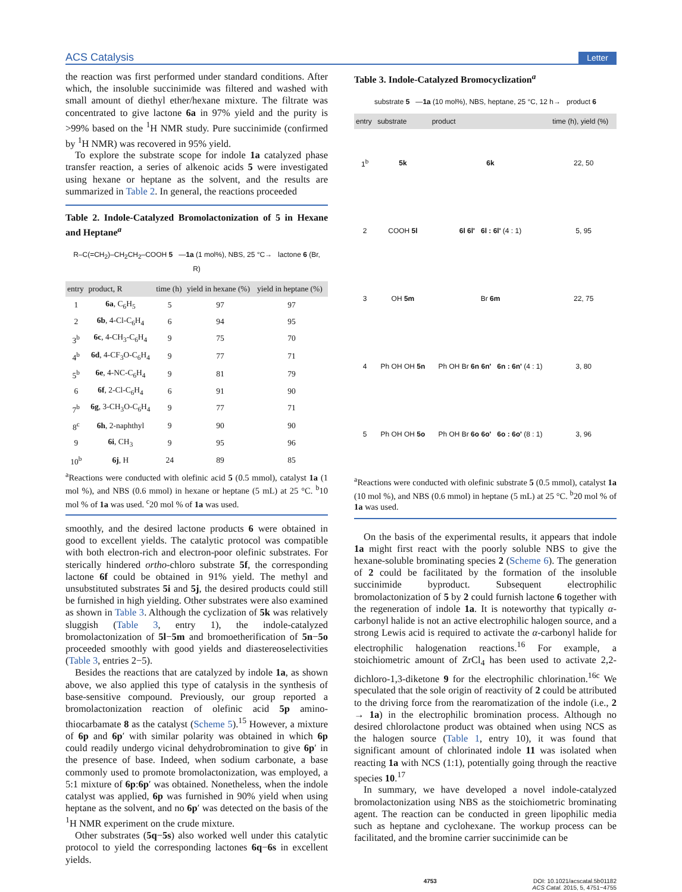ACS Catalysis Letter
the reaction was first performed under standard conditions. After which, the insoluble succinimide was filtered and washed with small amount of diethyl ether/hexane mixture. The filtrate was concentrated to give lactone 6a in 97% yield and the purity is >99% based on the <sup>1</sup>H NMR study. Pure succinimide (confirmed by <sup>1</sup>H NMR) was recovered in 95% yield.
To explore the substrate scope for indole 1a catalyzed phase transfer reaction, a series of alkenoic acids 5 were investigated using hexane or heptane as the solvent, and the results are summarized in Table 2. In general, the reactions proceeded
Table 2. Indole-Catalyzed Bromolactonization of 5 in Hexane and Heptane<sup>a</sup>
R–C(=CH<sub>2</sub>)–CH<sub>2</sub>CH<sub>2</sub>–COOH 5 —1a (1 mol%), NBS, 25 °C→ lactone 6 (Br, R)
| entry | product, R | time (h) | yield in hexane (%) | yield in heptane (%) |
| --- | --- | --- | --- | --- |
| 1 | 6a , C<sub>6</sub>H<sub>5</sub> | 5 | 97 | 97 |
| 2 | 6b , 4-Cl-C<sub>6</sub>H<sub>4</sub> | 6 | 94 | 95 |
| 3<sup>b</sup> | 6c , 4-CH<sub>3</sub>-C<sub>6</sub>H<sub>4</sub> | 9 | 75 | 70 |
| 4<sup>b</sup> | 6d , 4-CF<sub>3</sub>O-C<sub>6</sub>H<sub>4</sub> | 9 | 77 | 71 |
| 5<sup>b</sup> | 6e , 4-NC-C<sub>6</sub>H<sub>4</sub> | 9 | 81 | 79 |
| 6 | 6f , 2-Cl-C<sub>6</sub>H<sub>4</sub> | 6 | 91 | 90 |
| 7<sup>b</sup> | 6g , 3-CH<sub>3</sub>O-C<sub>6</sub>H<sub>4</sub> | 9 | 77 | 71 |
| 8<sup>c</sup> | 6h , 2-naphthyl | 9 | 90 | 90 |
| 9 | 6i , CH<sub>3</sub> | 9 | 95 | 96 |
| 10<sup>b</sup> | 6j , H | 24 | 89 | 85 |
<sup>a</sup> Reactions were conducted with olefinic acid 5 (0.5 mmol), catalyst 1a (1 mol %), and NBS (0.6 mmol) in hexane or heptane (5 mL) at 25 °C. <sup>b</sup>10 mol % of 1a was used. <sup>c</sup>20 mol % of 1a was used.
smoothly, and the desired lactone products 6 were obtained in good to excellent yields. The catalytic protocol was compatible with both electron-rich and electron-poor olefinic substrates. For sterically hindered ortho-chloro substrate 5f, the corresponding lactone 6f could be obtained in 91% yield. The methyl and unsubstituted substrates 5i and 5j, the desired products could still be furnished in high yielding. Other substrates were also examined as shown in Table 3. Although the cyclization of 5k was relatively sluggish (Table 3, entry 1), the indole-catalyzed bromolactonization of 5l−5m and bromoetherification of 5n−5o proceeded smoothly with good yields and diastereoselectivities (Table 3, entries 2−5).
Besides the reactions that are catalyzed by indole 1a, as shown above, we also applied this type of catalysis in the synthesis of base-sensitive compound. Previously, our group reported a bromolactonization reaction of olefinic acid 5p amino-thiocarbamate 8 as the catalyst (Scheme 5).<sup>15</sup> However, a mixture of 6p and 6p′ with similar polarity was obtained in which 6p could readily undergo vicinal dehydrobromination to give 6p′ in the presence of base. Indeed, when sodium carbonate, a base commonly used to promote bromolactonization, was employed, a 5:1 mixture of 6p:6p′ was obtained. Nonetheless, when the indole catalyst was applied, 6p was furnished in 90% yield when using heptane as the solvent, and no 6p′ was detected on the basis of the <sup>1</sup>H NMR experiment on the crude mixture.
Other substrates (5q−5s) also worked well under this catalytic protocol to yield the corresponding lactones 6q−6s in excellent yields.
Table 3. Indole-Catalyzed Bromocyclization<sup>a</sup>
substrate 5 —1a (10 mol%), NBS, heptane, 25 °C, 12 h→ product 6
| entry | substrate | product | time (h), yield (%) |
| --- | --- | --- | --- |
| 1<sup>b</sup> | 5k | 6k | 22, 50 |
| 2 | COOH 5l | 6l 6l' 6l : 6l' (4 : 1) | 5, 95 |
| 3 | OH 5m | Br 6m | 22, 75 |
| 4 | Ph OH OH 5n | Ph OH Br 6n 6n' 6n : 6n' (4 : 1) | 3, 80 |
| 5 | Ph OH OH 5o | Ph OH Br 6o 6o' 6o : 6o' (8 : 1) | 3, 96 |
<sup>a</sup> Reactions were conducted with olefinic substrate 5 (0.5 mmol), catalyst 1a (10 mol %), and NBS (0.6 mmol) in heptane (5 mL) at 25 °C. <sup>b</sup>20 mol % of 1a was used.
On the basis of the experimental results, it appears that indole 1a might first react with the poorly soluble NBS to give the hexane-soluble brominating species 2 (Scheme 6). The generation of 2 could be facilitated by the formation of the insoluble succinimide byproduct. Subsequent electrophilic bromolactonization of 5 by 2 could furnish lactone 6 together with the regeneration of indole 1a. It is noteworthy that typically α-carbonyl halide is not an active electrophilic halogen source, and a strong Lewis acid is required to activate the α-carbonyl halide for electrophilic halogenation reactions.<sup>16</sup> For example, a stoichiometric amount of ZrCl<sub>4</sub> has been used to activate 2,2-dichloro-1,3-diketone 9 for the electrophilic chlorination.<sup>16c</sup> We speculated that the sole origin of reactivity of 2 could be attributed to the driving force from the rearomatization of the indole (i.e., 2 → 1a) in the electrophilic bromination process. Although no desired chlorolactone product was obtained when using NCS as the halogen source (Table 1, entry 10), it was found that significant amount of chlorinated indole 11 was isolated when reacting 1a with NCS (1:1), potentially going through the reactive species 10.<sup>17</sup>
In summary, we have developed a novel indole-catalyzed bromolactonization using NBS as the stoichiometric brominating agent. The reaction can be conducted in green lipophilic media such as heptane and cyclohexane. The workup process can be facilitated, and the bromine carrier succinimide can be
4753 DOI: 10.1021/acscatal.5b01182
ACS Catal. 2015, 5, 4751−4755